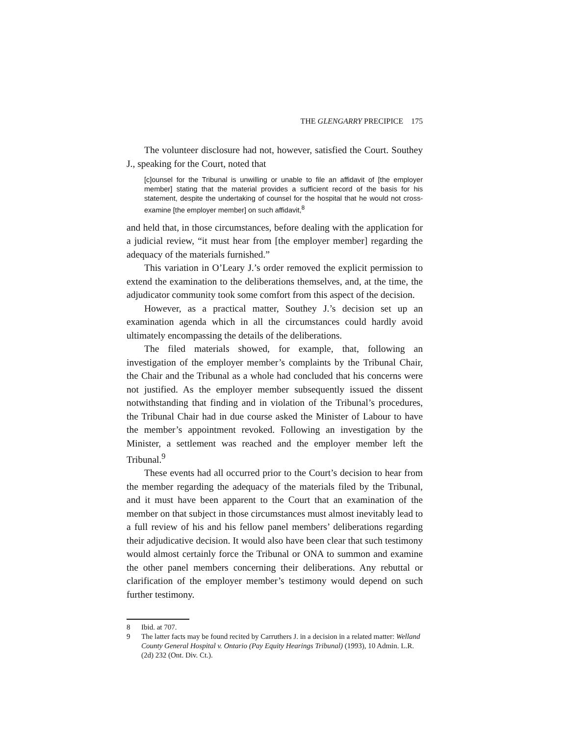THE GLENGARRY PRECIPICE 175
The volunteer disclosure had not, however, satisfied the Court. Southey J., speaking for the Court, noted that
[c]ounsel for the Tribunal is unwilling or unable to file an affidavit of [the employer member] stating that the material provides a sufficient record of the basis for his statement, despite the undertaking of counsel for the hospital that he would not cross-examine [the employer member] on such affidavit,<sup>8</sup>
and held that, in those circumstances, before dealing with the application for a judicial review, “it must hear from [the employer member] regarding the adequacy of the materials furnished.”
This variation in O’Leary J.’s order removed the explicit permission to extend the examination to the deliberations themselves, and, at the time, the adjudicator community took some comfort from this aspect of the decision.
However, as a practical matter, Southey J.’s decision set up an examination agenda which in all the circumstances could hardly avoid ultimately encompassing the details of the deliberations.
The filed materials showed, for example, that, following an investigation of the employer member’s complaints by the Tribunal Chair, the Chair and the Tribunal as a whole had concluded that his concerns were not justified. As the employer member subsequently issued the dissent notwithstanding that finding and in violation of the Tribunal’s procedures, the Tribunal Chair had in due course asked the Minister of Labour to have the member’s appointment revoked. Following an investigation by the Minister, a settlement was reached and the employer member left the Tribunal.<sup>9</sup>
These events had all occurred prior to the Court’s decision to hear from the member regarding the adequacy of the materials filed by the Tribunal, and it must have been apparent to the Court that an examination of the member on that subject in those circumstances must almost inevitably lead to a full review of his and his fellow panel members’ deliberations regarding their adjudicative decision. It would also have been clear that such testimony would almost certainly force the Tribunal or ONA to summon and examine the other panel members concerning their deliberations. Any rebuttal or clarification of the employer member’s testimony would depend on such further testimony.
8 Ibid. at 707.
9 The latter facts may be found recited by Carruthers J. in a decision in a related matter: Welland County General Hospital v. Ontario (Pay Equity Hearings Tribunal) (1993), 10 Admin. L.R. (2d) 232 (Ont. Div. Ct.).